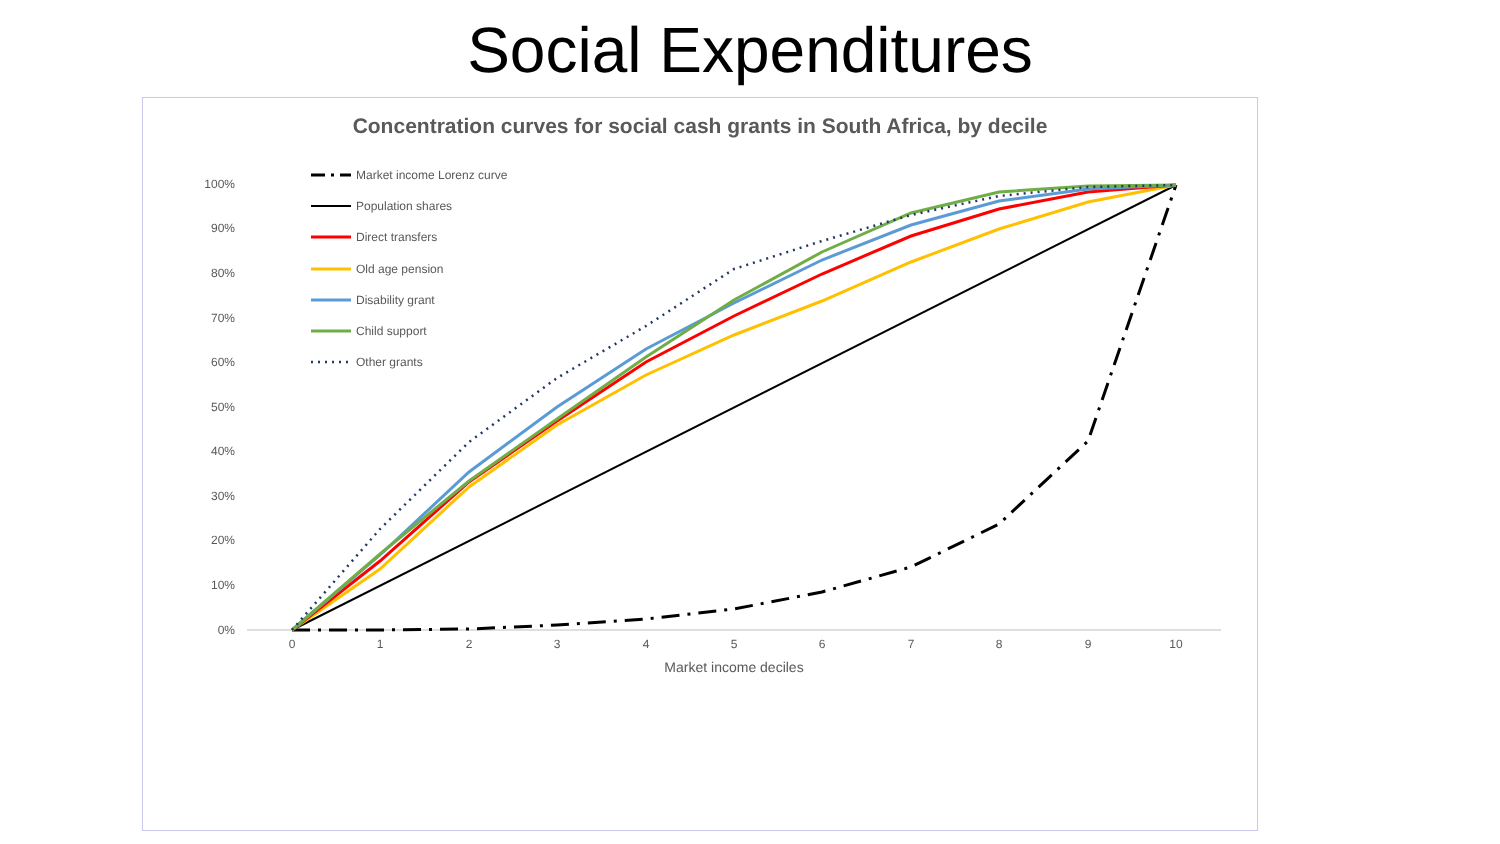Social Expenditures
Concentration curves for social cash grants in South Africa, by decile
100%
90%
80%
70%
60%
50%
40%
30%
20%
10%
0%
0
1
2
3
4
5
6
7
8
9
10
Market income deciles
Market income Lorenz curve
Population shares
Direct transfers
Old age pension
Disability grant
Child support
Other grants